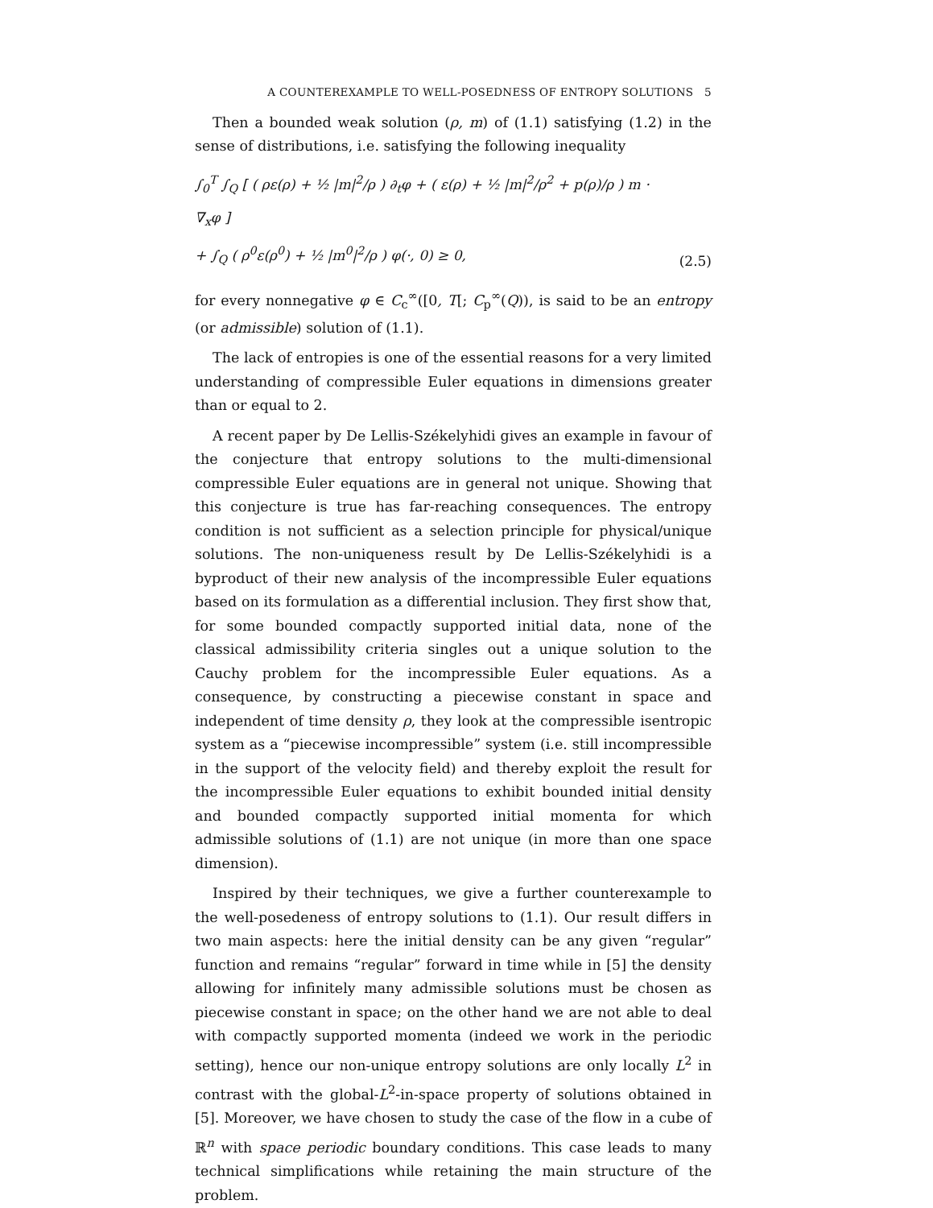A COUNTEREXAMPLE TO WELL-POSEDNESS OF ENTROPY SOLUTIONS 5
Then a bounded weak solution (ρ, m) of (1.1) satisfying (1.2) in the sense of distributions, i.e. satisfying the following inequality
∫<sub>0</sub><sup>T</sup> ∫<sub>Q</sub> [ ( ρε(ρ) + ½ |m|<sup>2</sup>/ρ ) ∂<sub>t</sub>φ + ( ε(ρ) + ½ |m|<sup>2</sup>/ρ<sup>2</sup> + p(ρ)/ρ ) m · ∇<sub>x</sub>φ ]
+ ∫<sub>Q</sub> ( ρ<sup>0</sup>ε(ρ<sup>0</sup>) + ½ |m<sup>0</sup>|<sup>2</sup>/ρ ) φ(·, 0) ≥ 0,
(2.5)
for every nonnegative φ ∈ C<sub>c</sub><sup>∞</sup>([0, T[; C<sub>p</sub><sup>∞</sup>(Q)), is said to be an entropy (or admissible) solution of (1.1).
The lack of entropies is one of the essential reasons for a very limited understanding of compressible Euler equations in dimensions greater than or equal to 2.
A recent paper by De Lellis-Székelyhidi gives an example in favour of the conjecture that entropy solutions to the multi-dimensional compressible Euler equations are in general not unique. Showing that this conjecture is true has far-reaching consequences. The entropy condition is not sufficient as a selection principle for physical/unique solutions. The non-uniqueness result by De Lellis-Székelyhidi is a byproduct of their new analysis of the incompressible Euler equations based on its formulation as a differential inclusion. They first show that, for some bounded compactly supported initial data, none of the classical admissibility criteria singles out a unique solution to the Cauchy problem for the incompressible Euler equations. As a consequence, by constructing a piecewise constant in space and independent of time density ρ, they look at the compressible isentropic system as a “piecewise incompressible” system (i.e. still incompressible in the support of the velocity field) and thereby exploit the result for the incompressible Euler equations to exhibit bounded initial density and bounded compactly supported initial momenta for which admissible solutions of (1.1) are not unique (in more than one space dimension).
Inspired by their techniques, we give a further counterexample to the well-posedeness of entropy solutions to (1.1). Our result differs in two main aspects: here the initial density can be any given “regular” function and remains “regular” forward in time while in [5] the density allowing for infinitely many admissible solutions must be chosen as piecewise constant in space; on the other hand we are not able to deal with compactly supported momenta (indeed we work in the periodic setting), hence our non-unique entropy solutions are only locally L<sup>2</sup> in contrast with the global-L<sup>2</sup>-in-space property of solutions obtained in [5]. Moreover, we have chosen to study the case of the flow in a cube of ℝ<sup>n</sup> with space periodic boundary conditions. This case leads to many technical simplifications while retaining the main structure of the problem.